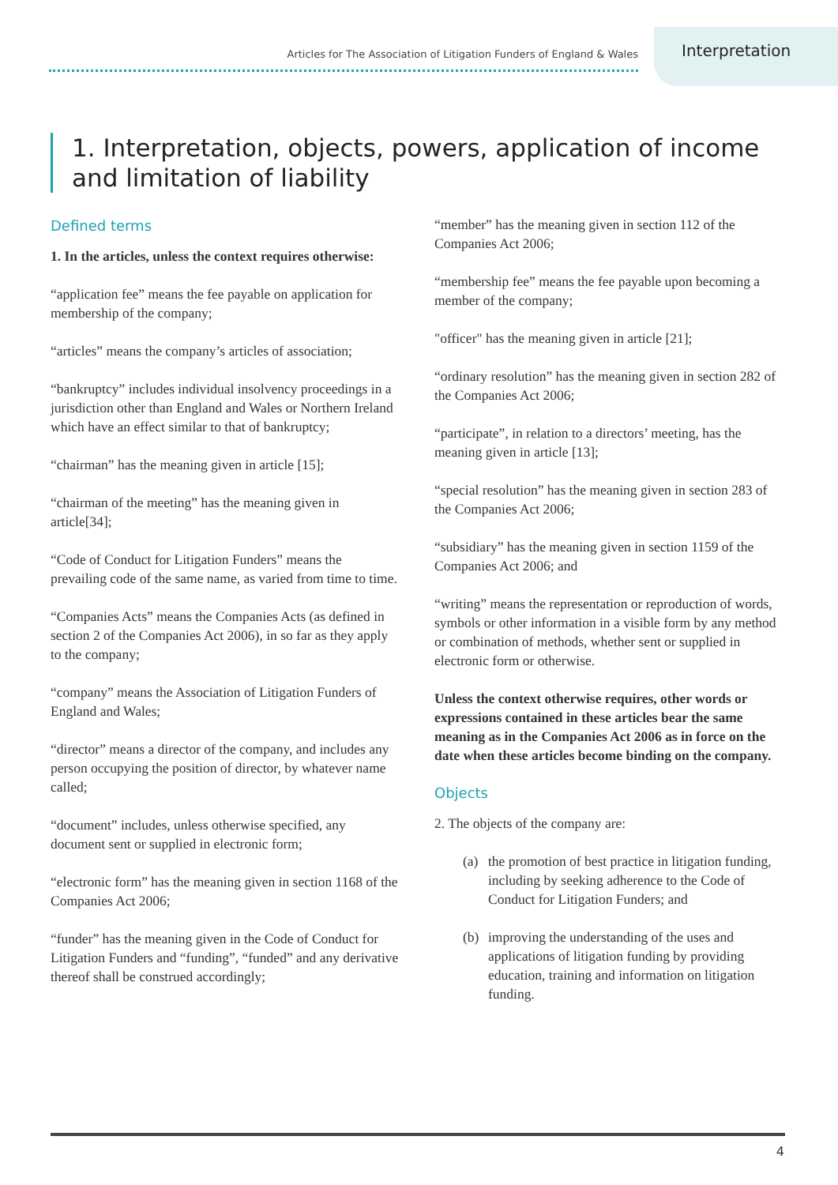Articles for The Association of Litigation Funders of England & Wales Interpretation
1. Interpretation, objects, powers, application of income and limitation of liability
Defined terms
1. In the articles, unless the context requires otherwise:
“application fee” means the fee payable on application for membership of the company;
“articles” means the company’s articles of association;
“bankruptcy” includes individual insolvency proceedings in a jurisdiction other than England and Wales or Northern Ireland which have an effect similar to that of bankruptcy;
“chairman” has the meaning given in article [15];
“chairman of the meeting” has the meaning given in article[34];
“Code of Conduct for Litigation Funders” means the prevailing code of the same name, as varied from time to time.
“Companies Acts” means the Companies Acts (as defined in section 2 of the Companies Act 2006), in so far as they apply to the company;
“company” means the Association of Litigation Funders of England and Wales;
“director” means a director of the company, and includes any person occupying the position of director, by whatever name called;
“document” includes, unless otherwise specified, any document sent or supplied in electronic form;
“electronic form” has the meaning given in section 1168 of the Companies Act 2006;
“funder” has the meaning given in the Code of Conduct for Litigation Funders and “funding”, “funded” and any derivative thereof shall be construed accordingly;
“member” has the meaning given in section 112 of the Companies Act 2006;
“membership fee” means the fee payable upon becoming a member of the company;
"officer" has the meaning given in article [21];
“ordinary resolution” has the meaning given in section 282 of the Companies Act 2006;
“participate”, in relation to a directors’ meeting, has the meaning given in article [13];
“special resolution” has the meaning given in section 283 of the Companies Act 2006;
“subsidiary” has the meaning given in section 1159 of the Companies Act 2006; and
“writing” means the representation or reproduction of words, symbols or other information in a visible form by any method or combination of methods, whether sent or supplied in electronic form or otherwise.
Unless the context otherwise requires, other words or expressions contained in these articles bear the same meaning as in the Companies Act 2006 as in force on the date when these articles become binding on the company.
Objects
2. The objects of the company are:
(a) the promotion of best practice in litigation funding, including by seeking adherence to the Code of Conduct for Litigation Funders; and
(b) improving the understanding of the uses and applications of litigation funding by providing education, training and information on litigation funding.
4